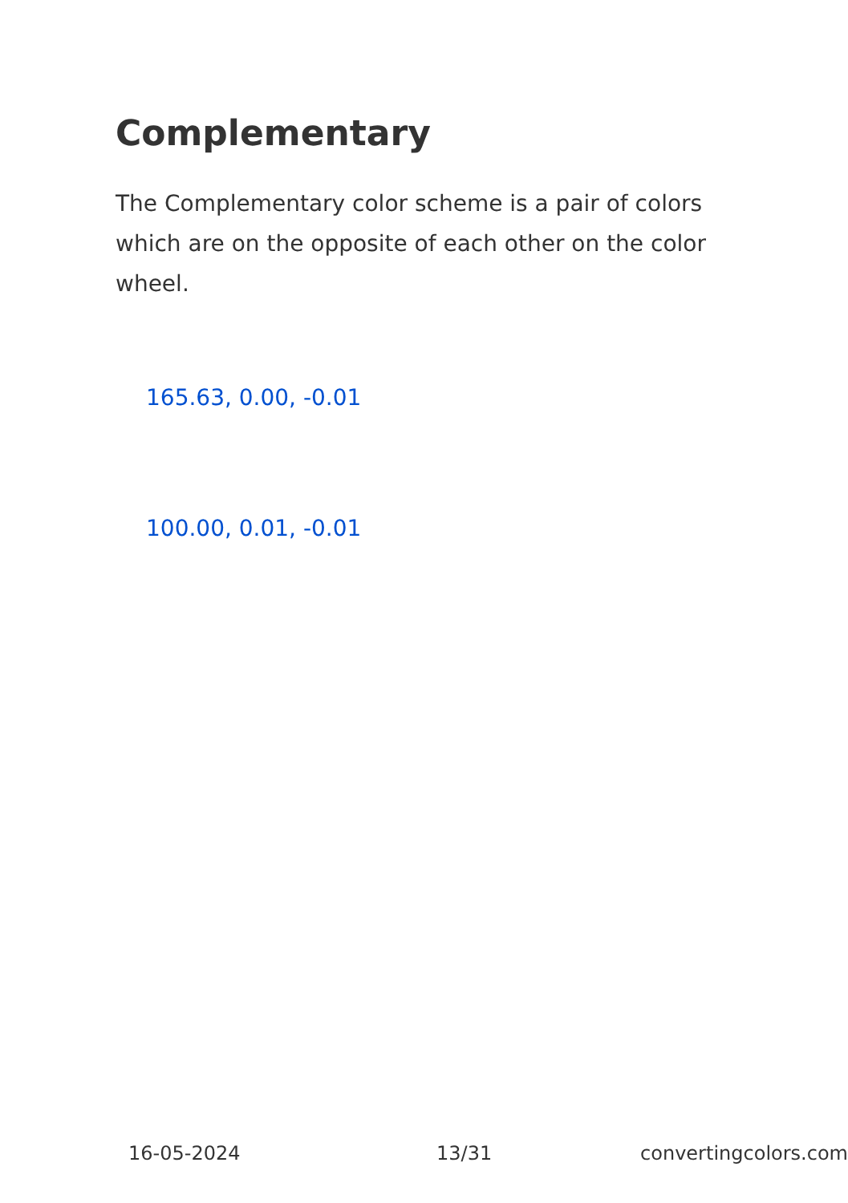Complementary
The Complementary color scheme is a pair of colors which are on the opposite of each other on the color wheel.
165.63, 0.00, -0.01
100.00, 0.01, -0.01
16-05-2024 13/31 convertingcolors.com